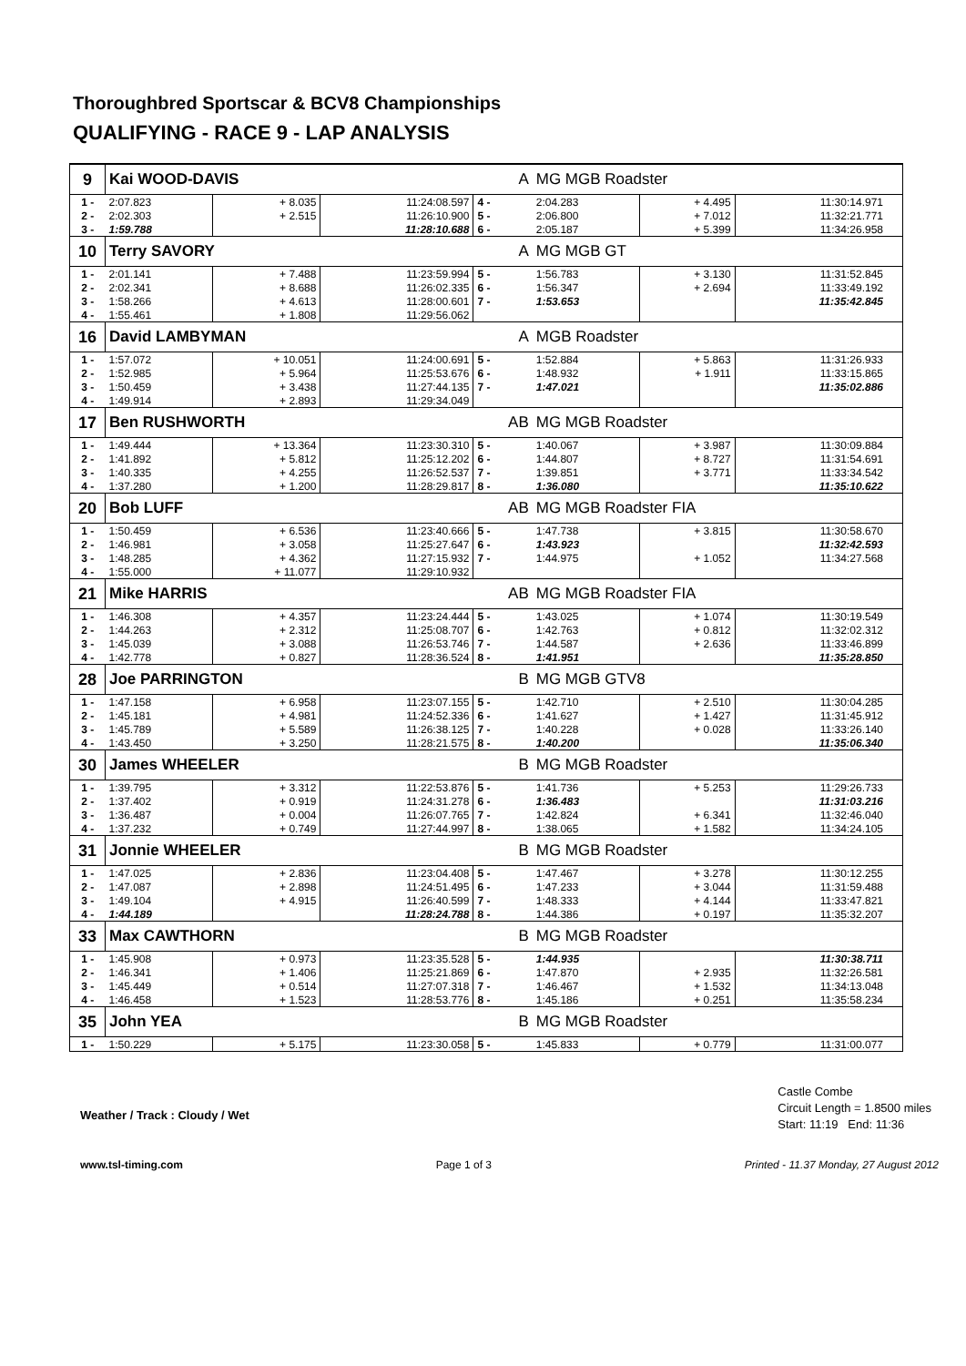Thoroughbred Sportscar & BCV8 Championships
QUALIFYING - RACE 9 - LAP ANALYSIS
| 9 | Kai WOOD-DAVIS | | | A | MG MGB Roadster | | | |
| 1 - | 2:07.823 | + 8.035 | 11:24:08.597 | 4 - | 2:04.283 | + 4.495 | 11:30:14.971 | |
| 2 - | 2:02.303 | + 2.515 | 11:26:10.900 | 5 - | 2:06.800 | + 7.012 | 11:32:21.771 | |
| 3 - | 1:59.788 | | 11:28:10.688 | 6 - | 2:05.187 | + 5.399 | 11:34:26.958 | |
| 10 | Terry SAVORY | | | A | MG MGB GT | | | |
| 1 - | 2:01.141 | + 7.488 | 11:23:59.994 | 5 - | 1:56.783 | + 3.130 | 11:31:52.845 | |
| 2 - | 2:02.341 | + 8.688 | 11:26:02.335 | 6 - | 1:56.347 | + 2.694 | 11:33:49.192 | |
| 3 - | 1:58.266 | + 4.613 | 11:28:00.601 | 7 - | 1:53.653 | | 11:35:42.845 | |
| 4 - | 1:55.461 | + 1.808 | 11:29:56.062 | | | | | |
| 16 | David LAMBYMAN | | | A | MGB Roadster | | | |
| 1 - | 1:57.072 | + 10.051 | 11:24:00.691 | 5 - | 1:52.884 | + 5.863 | 11:31:26.933 | |
| 2 - | 1:52.985 | + 5.964 | 11:25:53.676 | 6 - | 1:48.932 | + 1.911 | 11:33:15.865 | |
| 3 - | 1:50.459 | + 3.438 | 11:27:44.135 | 7 - | 1:47.021 | | 11:35:02.886 | |
| 4 - | 1:49.914 | + 2.893 | 11:29:34.049 | | | | | |
| 17 | Ben RUSHWORTH | | | AB | MG MGB Roadster | | | |
| 1 - | 1:49.444 | + 13.364 | 11:23:30.310 | 5 - | 1:40.067 | + 3.987 | 11:30:09.884 | |
| 2 - | 1:41.892 | + 5.812 | 11:25:12.202 | 6 - | 1:44.807 | + 8.727 | 11:31:54.691 | |
| 3 - | 1:40.335 | + 4.255 | 11:26:52.537 | 7 - | 1:39.851 | + 3.771 | 11:33:34.542 | |
| 4 - | 1:37.280 | + 1.200 | 11:28:29.817 | 8 - | 1:36.080 | | 11:35:10.622 | |
| 20 | Bob LUFF | | | AB | MG MGB Roadster FIA | | | |
| 1 - | 1:50.459 | + 6.536 | 11:23:40.666 | 5 - | 1:47.738 | + 3.815 | 11:30:58.670 | |
| 2 - | 1:46.981 | + 3.058 | 11:25:27.647 | 6 - | 1:43.923 | | 11:32:42.593 | |
| 3 - | 1:48.285 | + 4.362 | 11:27:15.932 | 7 - | 1:44.975 | + 1.052 | 11:34:27.568 | |
| 4 - | 1:55.000 | + 11.077 | 11:29:10.932 | | | | | |
| 21 | Mike HARRIS | | | AB | MG MGB Roadster FIA | | | |
| 1 - | 1:46.308 | + 4.357 | 11:23:24.444 | 5 - | 1:43.025 | + 1.074 | 11:30:19.549 | |
| 2 - | 1:44.263 | + 2.312 | 11:25:08.707 | 6 - | 1:42.763 | + 0.812 | 11:32:02.312 | |
| 3 - | 1:45.039 | + 3.088 | 11:26:53.746 | 7 - | 1:44.587 | + 2.636 | 11:33:46.899 | |
| 4 - | 1:42.778 | + 0.827 | 11:28:36.524 | 8 - | 1:41.951 | | 11:35:28.850 | |
| 28 | Joe PARRINGTON | | | B | MG MGB GTV8 | | | |
| 1 - | 1:47.158 | + 6.958 | 11:23:07.155 | 5 - | 1:42.710 | + 2.510 | 11:30:04.285 | |
| 2 - | 1:45.181 | + 4.981 | 11:24:52.336 | 6 - | 1:41.627 | + 1.427 | 11:31:45.912 | |
| 3 - | 1:45.789 | + 5.589 | 11:26:38.125 | 7 - | 1:40.228 | + 0.028 | 11:33:26.140 | |
| 4 - | 1:43.450 | + 3.250 | 11:28:21.575 | 8 - | 1:40.200 | | 11:35:06.340 | |
| 30 | James WHEELER | | | B | MG MGB Roadster | | | |
| 1 - | 1:39.795 | + 3.312 | 11:22:53.876 | 5 - | 1:41.736 | + 5.253 | 11:29:26.733 | |
| 2 - | 1:37.402 | + 0.919 | 11:24:31.278 | 6 - | 1:36.483 | | 11:31:03.216 | |
| 3 - | 1:36.487 | + 0.004 | 11:26:07.765 | 7 - | 1:42.824 | + 6.341 | 11:32:46.040 | |
| 4 - | 1:37.232 | + 0.749 | 11:27:44.997 | 8 - | 1:38.065 | + 1.582 | 11:34:24.105 | |
| 31 | Jonnie WHEELER | | | B | MG MGB Roadster | | | |
| 1 - | 1:47.025 | + 2.836 | 11:23:04.408 | 5 - | 1:47.467 | + 3.278 | 11:30:12.255 | |
| 2 - | 1:47.087 | + 2.898 | 11:24:51.495 | 6 - | 1:47.233 | + 3.044 | 11:31:59.488 | |
| 3 - | 1:49.104 | + 4.915 | 11:26:40.599 | 7 - | 1:48.333 | + 4.144 | 11:33:47.821 | |
| 4 - | 1:44.189 | | 11:28:24.788 | 8 - | 1:44.386 | + 0.197 | 11:35:32.207 | |
| 33 | Max CAWTHORN | | | B | MG MGB Roadster | | | |
| 1 - | 1:45.908 | + 0.973 | 11:23:35.528 | 5 - | 1:44.935 | | 11:30:38.711 | |
| 2 - | 1:46.341 | + 1.406 | 11:25:21.869 | 6 - | 1:47.870 | + 2.935 | 11:32:26.581 | |
| 3 - | 1:45.449 | + 0.514 | 11:27:07.318 | 7 - | 1:46.467 | + 1.532 | 11:34:13.048 | |
| 4 - | 1:46.458 | + 1.523 | 11:28:53.776 | 8 - | 1:45.186 | + 0.251 | 11:35:58.234 | |
| 35 | John YEA | | | B | MG MGB Roadster | | | |
| 1 - | 1:50.229 | + 5.175 | 11:23:30.058 | 5 - | 1:45.833 | + 0.779 | 11:31:00.077 | |
Weather / Track : Cloudy / Wet
Castle Combe
Circuit Length = 1.8500 miles
Start: 11:19 End: 11:36
www.tsl-timing.com Page 1 of 3 Printed - 11.37 Monday, 27 August 2012